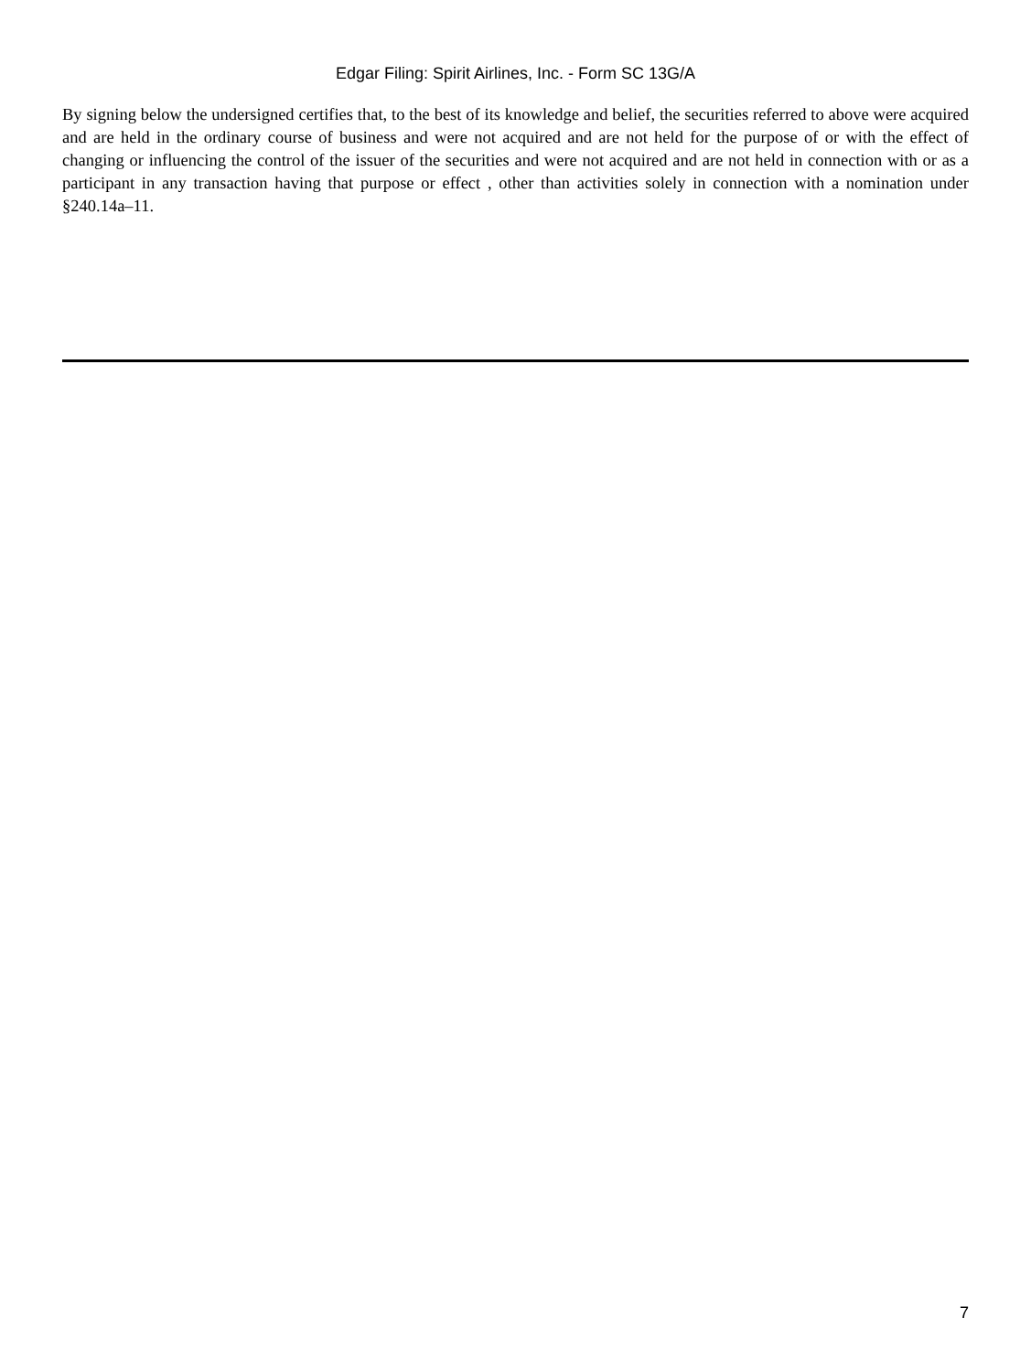Edgar Filing: Spirit Airlines, Inc. - Form SC 13G/A
By signing below the undersigned certifies that, to the best of its knowledge and belief, the securities referred to above were acquired and are held in the ordinary course of business and were not acquired and are not held for the purpose of or with the effect of changing or influencing the control of the issuer of the securities and were not acquired and are not held in connection with or as a participant in any transaction having that purpose or effect , other than activities solely in connection with a nomination under §240.14a–11.
7